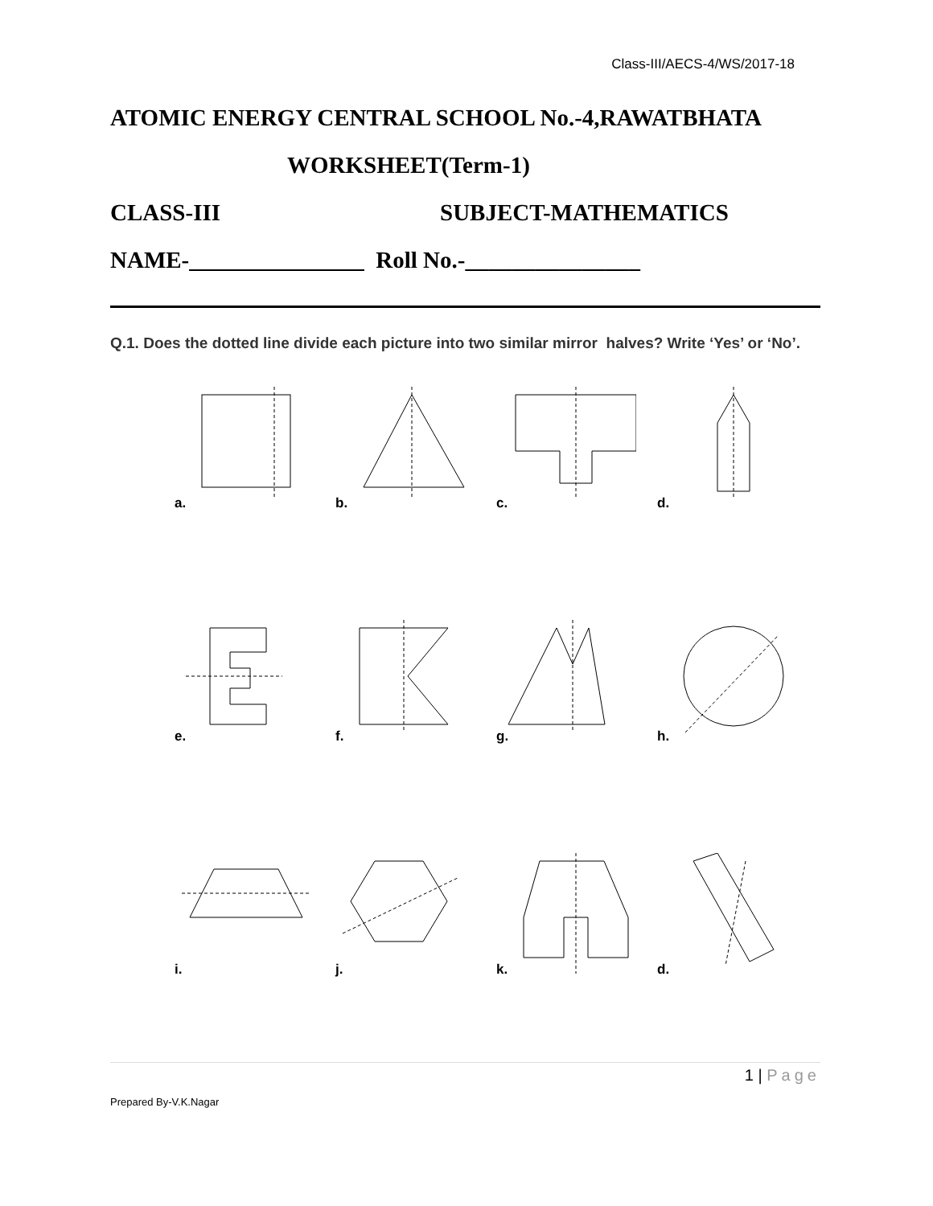Class-III/AECS-4/WS/2017-18
ATOMIC ENERGY CENTRAL SCHOOL No.-4,RAWATBHATA
WORKSHEET(Term-1)
CLASS-III SUBJECT-MATHEMATICS
NAME-_______________ Roll No.-_______________
Q.1. Does the dotted line divide each picture into two similar mirror halves? Write ‘Yes’ or ‘No’.
a.
b.
c.
d.
e.
f.
g.
h.
i.
j.
k.
d.
1 | Page
Prepared By-V.K.Nagar